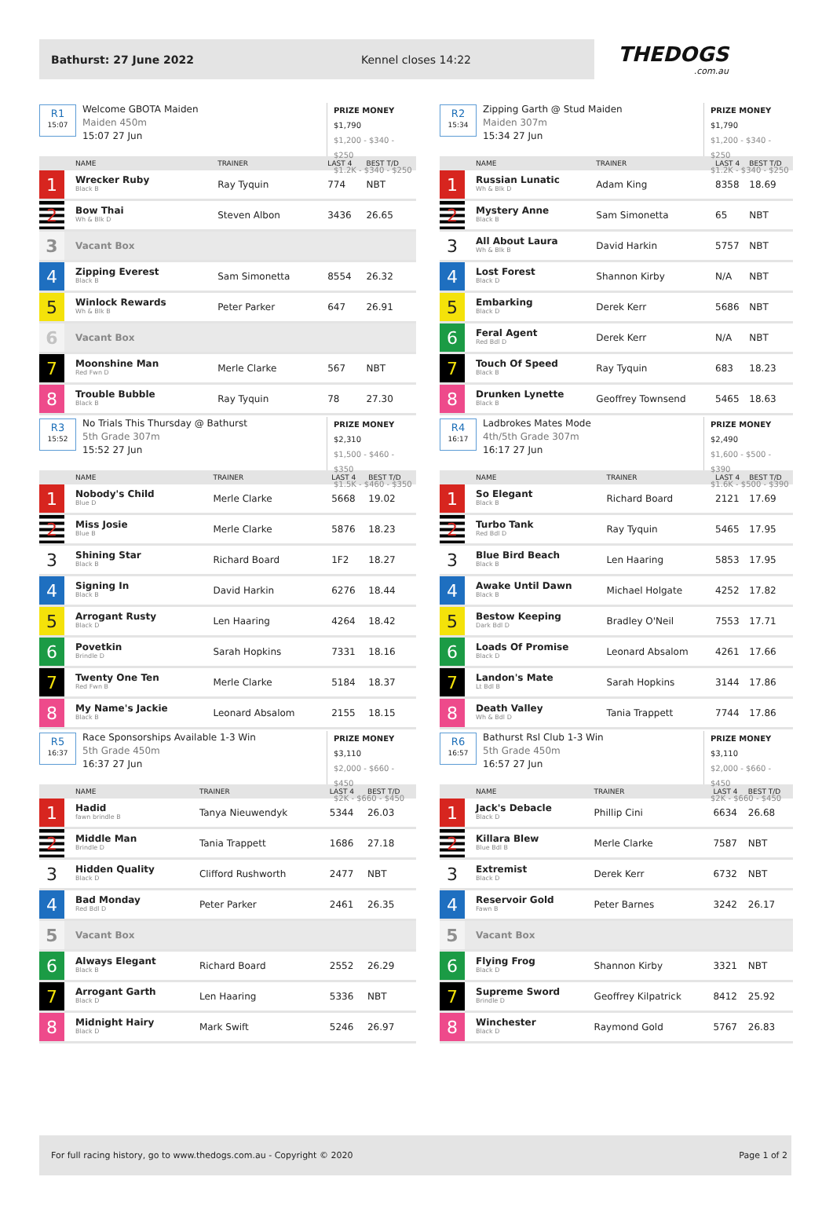Bathurst: 27 June 2022 Kennel closes 14:22
THEDOGS.com.au
R1
15:07
Welcome GBOTA Maiden
Maiden 450m
15:07 27 Jun
PRIZE MONEY
$1,790
$1,200 - $340 - $250
$1.2K - $340 - $250
| | NAME | TRAINER | LAST 4 | BEST T/D |
| --- | --- | --- | --- | --- |
| 1 | Wrecker Ruby Black B | Ray Tyquin | 774 | NBT |
| 2 | Bow Thai Wh & Blk D | Steven Albon | 3436 | 26.65 |
| 3 | Vacant Box | | | |
| 4 | Zipping Everest Black B | Sam Simonetta | 8554 | 26.32 |
| 5 | Winlock Rewards Wh & Blk B | Peter Parker | 647 | 26.91 |
| 6 | Vacant Box | | | |
| 7 | Moonshine Man Red Fwn D | Merle Clarke | 567 | NBT |
| 8 | Trouble Bubble Black B | Ray Tyquin | 78 | 27.30 |
R2
15:34
Zipping Garth @ Stud Maiden
Maiden 307m
15:34 27 Jun
PRIZE MONEY
$1,790
$1,200 - $340 - $250
$1.2K - $340 - $250
| | NAME | TRAINER | LAST 4 | BEST T/D |
| --- | --- | --- | --- | --- |
| 1 | Russian Lunatic Wh & Blk D | Adam King | 8358 | 18.69 |
| 2 | Mystery Anne Black B | Sam Simonetta | 65 | NBT |
| 3 | All About Laura Wh & Blk B | David Harkin | 5757 | NBT |
| 4 | Lost Forest Black D | Shannon Kirby | N/A | NBT |
| 5 | Embarking Black D | Derek Kerr | 5686 | NBT |
| 6 | Feral Agent Red Bdl D | Derek Kerr | N/A | NBT |
| 7 | Touch Of Speed Black B | Ray Tyquin | 683 | 18.23 |
| 8 | Drunken Lynette Black B | Geoffrey Townsend | 5465 | 18.63 |
R3
15:52
No Trials This Thursday @ Bathurst
5th Grade 307m
15:52 27 Jun
PRIZE MONEY
$2,310
$1,500 - $460 - $350
$1.5K - $460 - $350
| | NAME | TRAINER | LAST 4 | BEST T/D |
| --- | --- | --- | --- | --- |
| 1 | Nobody's Child Blue D | Merle Clarke | 5668 | 19.02 |
| 2 | Miss Josie Blue B | Merle Clarke | 5876 | 18.23 |
| 3 | Shining Star Black B | Richard Board | 1F2 | 18.27 |
| 4 | Signing In Black B | David Harkin | 6276 | 18.44 |
| 5 | Arrogant Rusty Black D | Len Haaring | 4264 | 18.42 |
| 6 | Povetkin Brindle D | Sarah Hopkins | 7331 | 18.16 |
| 7 | Twenty One Ten Red Fwn B | Merle Clarke | 5184 | 18.37 |
| 8 | My Name's Jackie Black B | Leonard Absalom | 2155 | 18.15 |
R4
16:17
Ladbrokes Mates Mode
4th/5th Grade 307m
16:17 27 Jun
PRIZE MONEY
$2,490
$1,600 - $500 - $390
$1.6K - $500 - $390
| | NAME | TRAINER | LAST 4 | BEST T/D |
| --- | --- | --- | --- | --- |
| 1 | So Elegant Black B | Richard Board | 2121 | 17.69 |
| 2 | Turbo Tank Red Bdl D | Ray Tyquin | 5465 | 17.95 |
| 3 | Blue Bird Beach Black B | Len Haaring | 5853 | 17.95 |
| 4 | Awake Until Dawn Black B | Michael Holgate | 4252 | 17.82 |
| 5 | Bestow Keeping Dark Bdl D | Bradley O'Neil | 7553 | 17.71 |
| 6 | Loads Of Promise Black D | Leonard Absalom | 4261 | 17.66 |
| 7 | Landon's Mate Lt Bdl B | Sarah Hopkins | 3144 | 17.86 |
| 8 | Death Valley Wh & Bdl D | Tania Trappett | 7744 | 17.86 |
R5
16:37
Race Sponsorships Available 1-3 Win
5th Grade 450m
16:37 27 Jun
PRIZE MONEY
$3,110
$2,000 - $660 - $450
$2K - $660 - $450
| | NAME | TRAINER | LAST 4 | BEST T/D |
| --- | --- | --- | --- | --- |
| 1 | Hadid fawn brindle B | Tanya Nieuwendyk | 5344 | 26.03 |
| 2 | Middle Man Brindle D | Tania Trappett | 1686 | 27.18 |
| 3 | Hidden Quality Black D | Clifford Rushworth | 2477 | NBT |
| 4 | Bad Monday Red Bdl D | Peter Parker | 2461 | 26.35 |
| 5 | Vacant Box | | | |
| 6 | Always Elegant Black B | Richard Board | 2552 | 26.29 |
| 7 | Arrogant Garth Black D | Len Haaring | 5336 | NBT |
| 8 | Midnight Hairy Black D | Mark Swift | 5246 | 26.97 |
R6
16:57
Bathurst Rsl Club 1-3 Win
5th Grade 450m
16:57 27 Jun
PRIZE MONEY
$3,110
$2,000 - $660 - $450
$2K - $660 - $450
| | NAME | TRAINER | LAST 4 | BEST T/D |
| --- | --- | --- | --- | --- |
| 1 | Jack's Debacle Black D | Phillip Cini | 6634 | 26.68 |
| 2 | Killara Blew Blue Bdl B | Merle Clarke | 7587 | NBT |
| 3 | Extremist Black D | Derek Kerr | 6732 | NBT |
| 4 | Reservoir Gold Fawn B | Peter Barnes | 3242 | 26.17 |
| 5 | Vacant Box | | | |
| 6 | Flying Frog Black D | Shannon Kirby | 3321 | NBT |
| 7 | Supreme Sword Brindle D | Geoffrey Kilpatrick | 8412 | 25.92 |
| 8 | Winchester Black D | Raymond Gold | 5767 | 26.83 |
For full racing history, go to www.thedogs.com.au - Copyright © 2020 Page 1 of 2